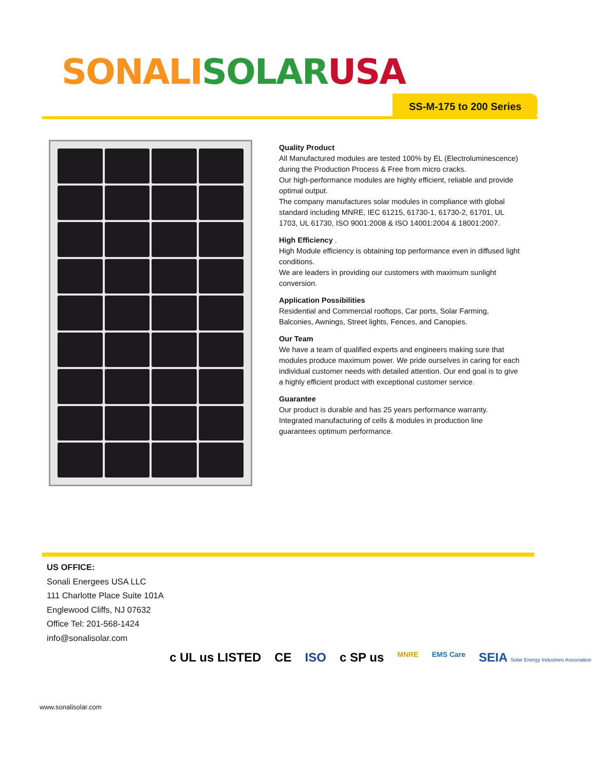SONALI SOLAR USA
SS-M-175 to 200 Series
Quality Product
All Manufactured modules are tested 100% by EL (Electroluminescence) during the Production Process & Free from micro cracks.
Our high-performance modules are highly efficient, reliable and provide optimal output.
The company manufactures solar modules in compliance with global standard including MNRE, IEC 61215, 61730-1, 61730-2, 61701, UL 1703, UL 61730, ISO 9001:2008 & ISO 14001:2004 & 18001:2007.
High Efficiency .
High Module efficiency is obtaining top performance even in diffused light conditions.
We are leaders in providing our customers with maximum sunlight conversion.
Application Possibilities
Residential and Commercial rooftops, Car ports, Solar Farming, Balconies, Awnings, Street lights, Fences, and Canopies.
Our Team
We have a team of qualified experts and engineers making sure that modules produce maximum power. We pride ourselves in caring for each individual customer needs with detailed attention. Our end goal is to give a highly efficient product with exceptional customer service.
Guarantee
Our product is durable and has 25 years performance warranty. Integrated manufacturing of cells & modules in production line guarantees optimum performance.
US OFFICE:
Sonali Energees USA LLC
111 Charlotte Place Suite 101A
Englewood Cliffs, NJ 07632
Office Tel: 201-568-1424
info@sonalisolar.com
c UL us LISTED CE ISO c SP us MNRE EMS Care SEIA Solar Energy Industries Association
www.sonalisolar.com